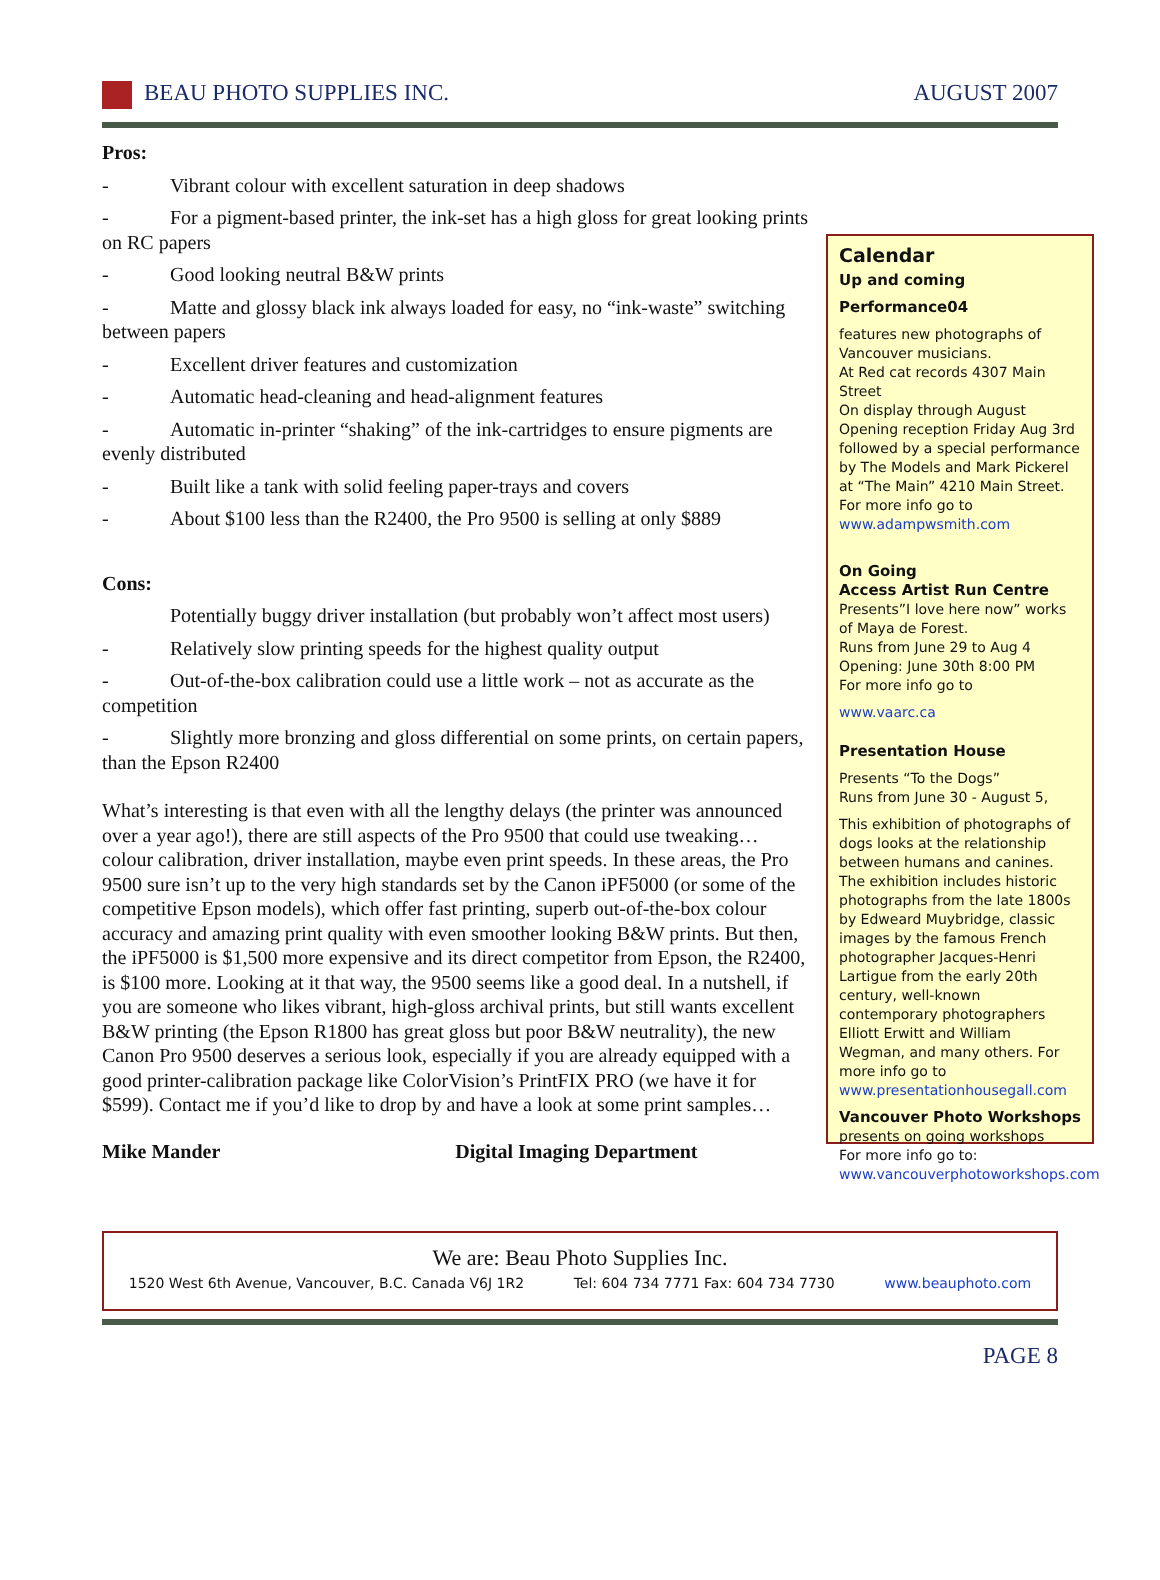BEAU PHOTO SUPPLIES INC. AUGUST 2007
Pros:
- Vibrant colour with excellent saturation in deep shadows
- For a pigment-based printer, the ink-set has a high gloss for great looking prints on RC papers
- Good looking neutral B&W prints
- Matte and glossy black ink always loaded for easy, no “ink-waste” switching between papers
- Excellent driver features and customization
- Automatic head-cleaning and head-alignment features
- Automatic in-printer “shaking” of the ink-cartridges to ensure pigments are evenly distributed
- Built like a tank with solid feeling paper-trays and covers
- About $100 less than the R2400, the Pro 9500 is selling at only $889
Cons:
Potentially buggy driver installation (but probably won’t affect most users)
- Relatively slow printing speeds for the highest quality output
- Out-of-the-box calibration could use a little work – not as accurate as the competition
- Slightly more bronzing and gloss differential on some prints, on certain papers, than the Epson R2400
What’s interesting is that even with all the lengthy delays (the printer was announced over a year ago!), there are still aspects of the Pro 9500 that could use tweaking… colour calibration, driver installation, maybe even print speeds. In these areas, the Pro 9500 sure isn’t up to the very high standards set by the Canon iPF5000 (or some of the competitive Epson models), which offer fast printing, superb out-of-the-box colour accuracy and amazing print quality with even smoother looking B&W prints. But then, the iPF5000 is $1,500 more expensive and its direct competitor from Epson, the R2400, is $100 more. Looking at it that way, the 9500 seems like a good deal. In a nutshell, if you are someone who likes vibrant, high-gloss archival prints, but still wants excellent B&W printing (the Epson R1800 has great gloss but poor B&W neutrality), the new Canon Pro 9500 deserves a serious look, especially if you are already equipped with a good printer-calibration package like ColorVision’s PrintFIX PRO (we have it for $599). Contact me if you’d like to drop by and have a look at some print samples…
Mike Mander Digital Imaging Department
Calendar
Up and coming
Performance04
features new photographs of Vancouver musicians.
At Red cat records 4307 Main Street
On display through August
Opening reception Friday Aug 3rd followed by a special performance by The Models and Mark Pickerel at “The Main” 4210 Main Street.
For more info go to
www.adampwsmith.com
On Going
Access Artist Run Centre
Presents”I love here now” works of Maya de Forest.
Runs from June 29 to Aug 4
Opening: June 30th 8:00 PM
For more info go to
www.vaarc.ca
Presentation House
Presents “To the Dogs”
Runs from June 30 - August 5,
This exhibition of photographs of dogs looks at the relationship between humans and canines. The exhibition includes historic photographs from the late 1800s by Edweard Muybridge, classic images by the famous French photographer Jacques-Henri Lartigue from the early 20th century, well-known contemporary photographers Elliott Erwitt and William Wegman, and many others. For more info go to
www.presentationhousegall.com
Vancouver Photo Workshops
presents on going workshops
For more info go to:
www.vancouverphotoworkshops.com
We are: Beau Photo Supplies Inc.
1520 West 6th Avenue, Vancouver, B.C. Canada V6J 1R2 Tel: 604 734 7771 Fax: 604 734 7730 www.beauphoto.com
PAGE 8